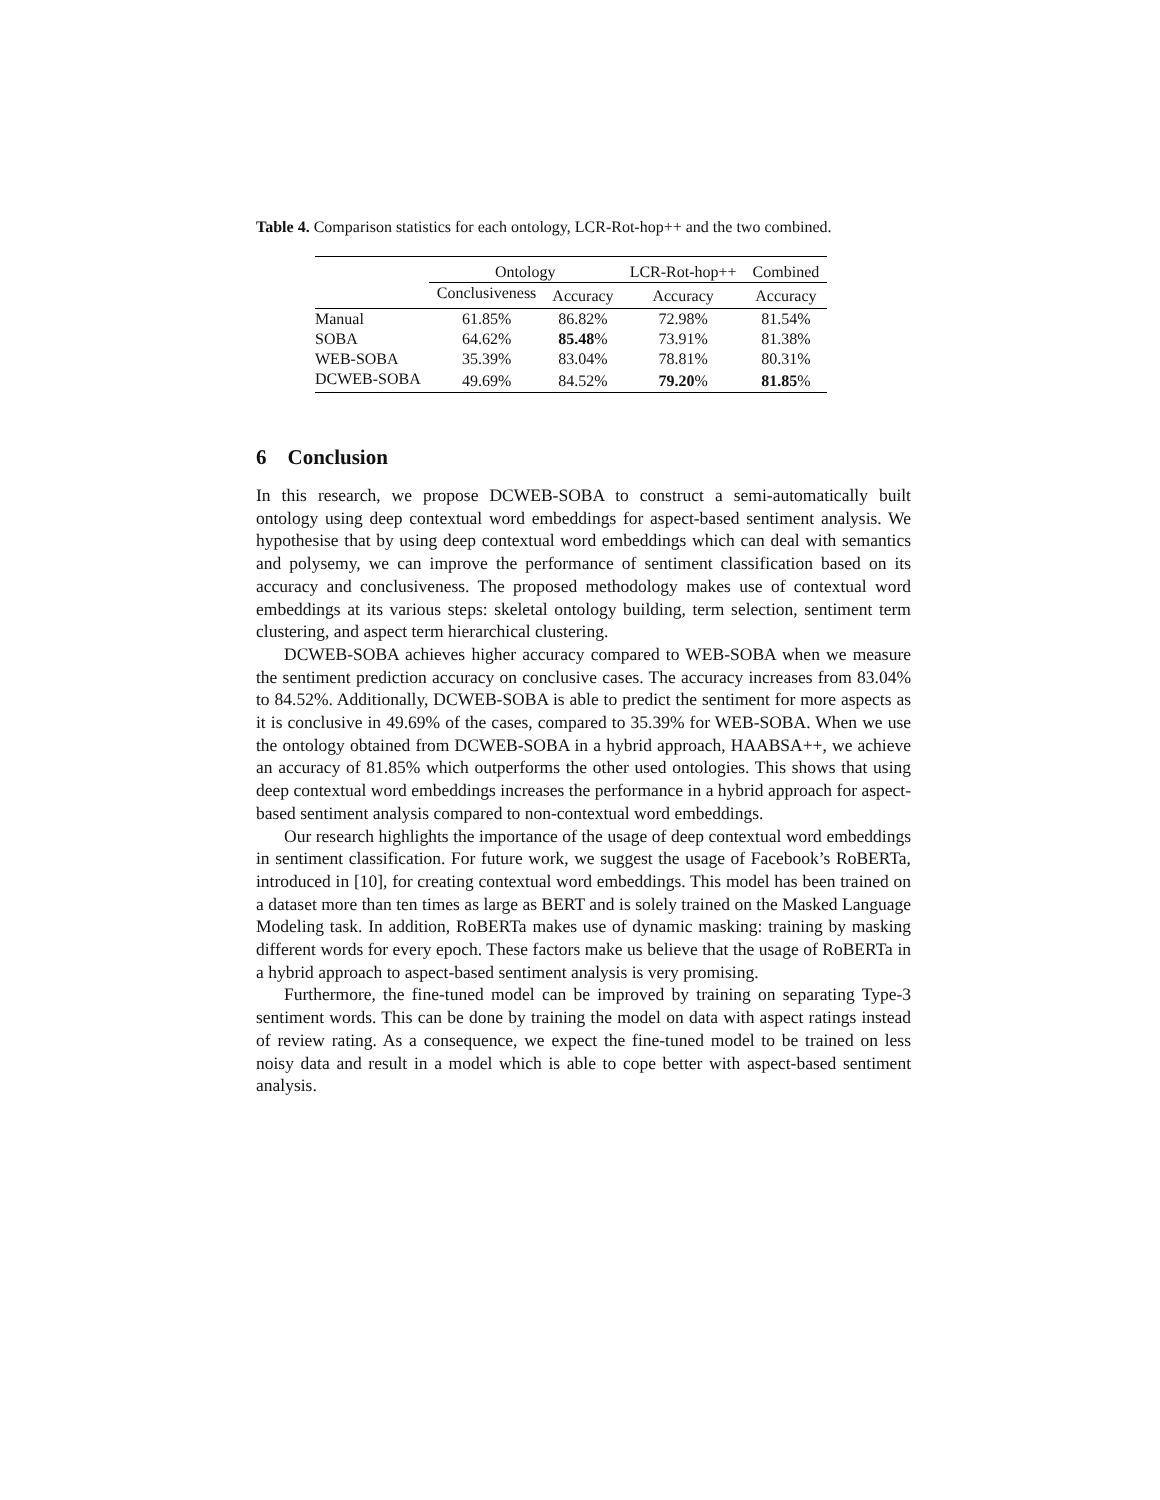Table 4. Comparison statistics for each ontology, LCR-Rot-hop++ and the two combined.
| | Ontology | | LCR-Rot-hop++ | Combined |
| --- | --- | --- | --- | --- |
| | Conclusiveness | Accuracy | Accuracy | Accuracy |
| Manual | 61.85% | 86.82% | 72.98% | 81.54% |
| SOBA | 64.62% | 85.48 % | 73.91% | 81.38% |
| WEB-SOBA | 35.39% | 83.04% | 78.81% | 80.31% |
| DCWEB-SOBA | 49.69% | 84.52% | 79.20 % | 81.85 % |
6 Conclusion
In this research, we propose DCWEB-SOBA to construct a semi-automatically built ontology using deep contextual word embeddings for aspect-based sentiment analysis. We hypothesise that by using deep contextual word embeddings which can deal with semantics and polysemy, we can improve the performance of sentiment classification based on its accuracy and conclusiveness. The proposed methodology makes use of contextual word embeddings at its various steps: skeletal ontology building, term selection, sentiment term clustering, and aspect term hierarchical clustering.
DCWEB-SOBA achieves higher accuracy compared to WEB-SOBA when we measure the sentiment prediction accuracy on conclusive cases. The accuracy increases from 83.04% to 84.52%. Additionally, DCWEB-SOBA is able to predict the sentiment for more aspects as it is conclusive in 49.69% of the cases, compared to 35.39% for WEB-SOBA. When we use the ontology obtained from DCWEB-SOBA in a hybrid approach, HAABSA++, we achieve an accuracy of 81.85% which outperforms the other used ontologies. This shows that using deep contextual word embeddings increases the performance in a hybrid approach for aspect-based sentiment analysis compared to non-contextual word embeddings.
Our research highlights the importance of the usage of deep contextual word embeddings in sentiment classification. For future work, we suggest the usage of Facebook’s RoBERTa, introduced in [10], for creating contextual word embeddings. This model has been trained on a dataset more than ten times as large as BERT and is solely trained on the Masked Language Modeling task. In addition, RoBERTa makes use of dynamic masking: training by masking different words for every epoch. These factors make us believe that the usage of RoBERTa in a hybrid approach to aspect-based sentiment analysis is very promising.
Furthermore, the fine-tuned model can be improved by training on separating Type-3 sentiment words. This can be done by training the model on data with aspect ratings instead of review rating. As a consequence, we expect the fine-tuned model to be trained on less noisy data and result in a model which is able to cope better with aspect-based sentiment analysis.